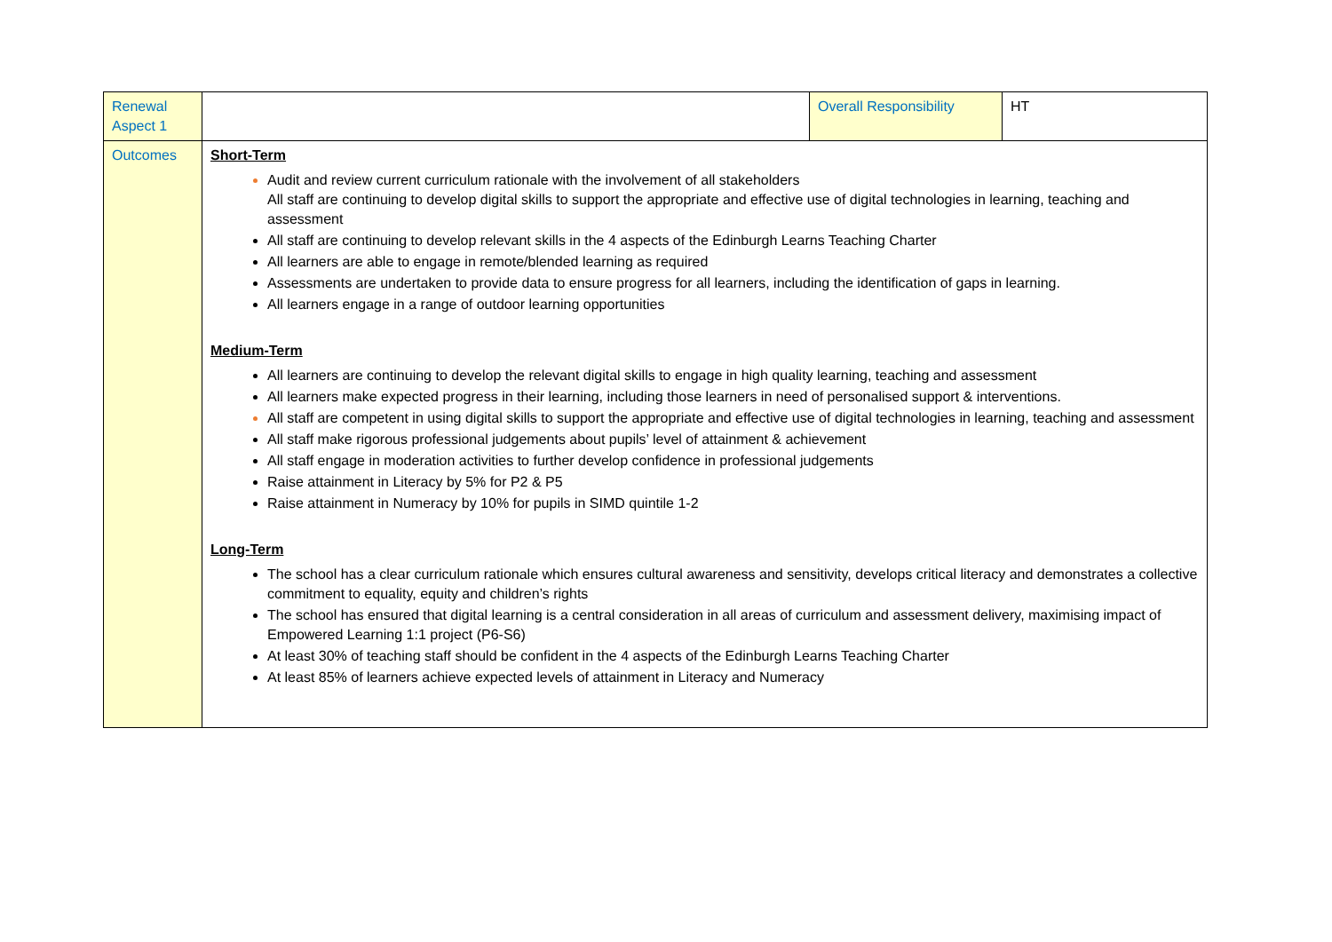| Renewal Aspect 1 | | Overall Responsibility | HT |
| Outcomes | Short-Term Audit and review current curriculum rationale with the involvement of all stakeholders All staff are continuing to develop digital skills to support the appropriate and effective use of digital technologies in learning, teaching and assessment All staff are continuing to develop relevant skills in the 4 aspects of the Edinburgh Learns Teaching Charter All learners are able to engage in remote/blended learning as required Assessments are undertaken to provide data to ensure progress for all learners, including the identification of gaps in learning. All learners engage in a range of outdoor learning opportunities Medium-Term All learners are continuing to develop the relevant digital skills to engage in high quality learning, teaching and assessment All learners make expected progress in their learning, including those learners in need of personalised support & interventions. All staff are competent in using digital skills to support the appropriate and effective use of digital technologies in learning, teaching and assessment All staff make rigorous professional judgements about pupils’ level of attainment & achievement All staff engage in moderation activities to further develop confidence in professional judgements Raise attainment in Literacy by 5% for P2 & P5 Raise attainment in Numeracy by 10% for pupils in SIMD quintile 1-2 Long-Term The school has a clear curriculum rationale which ensures cultural awareness and sensitivity, develops critical literacy and demonstrates a collective commitment to equality, equity and children’s rights The school has ensured that digital learning is a central consideration in all areas of curriculum and assessment delivery, maximising impact of Empowered Learning 1:1 project (P6-S6) At least 30% of teaching staff should be confident in the 4 aspects of the Edinburgh Learns Teaching Charter At least 85% of learners achieve expected levels of attainment in Literacy and Numeracy | | |